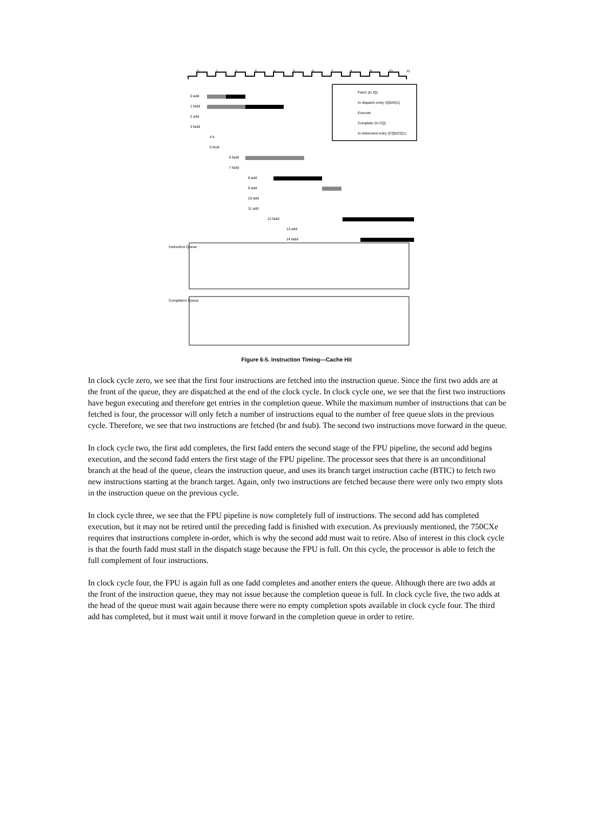0
1
2
3
4
5
6
7
8
9
10
11
Fetch (in IQ)
In dispatch entry (IQ0/IQ1)
Execute
Complete (In CQ)
In retirement entry (CQ0/CQ1)
0 add
1 fadd
2 add
3 fadd
4 b
5 fsub
6 fadd
7 fadd
8 add
9 add
10 add
11 add
12 fadd
13 add
14 fadd
Instruction Queue
Completion Queue
Figure 6-5. Instruction Timing—Cache Hit
In clock cycle zero, we see that the first four instructions are fetched into the instruction queue. Since the first two adds are at the front of the queue, they are dispatched at the end of the clock cycle. In clock cycle one, we see that the first two instructions have begun executing and therefore get entries in the completion queue. While the maximum number of instructions that can be fetched is four, the processor will only fetch a number of instructions equal to the number of free queue slots in the previous cycle. Therefore, we see that two instructions are fetched (br and fsub). The second two instructions move forward in the queue.
In clock cycle two, the first add completes, the first fadd enters the second stage of the FPU pipeline, the second add begins execution, and the second fadd enters the first stage of the FPU pipeline. The processor sees that there is an unconditional branch at the head of the queue, clears the instruction queue, and uses its branch target instruction cache (BTIC) to fetch two new instructions starting at the branch target. Again, only two instructions are fetched because there were only two empty slots in the instruction queue on the previous cycle.
In clock cycle three, we see that the FPU pipeline is now completely full of instructions. The second add has completed execution, but it may not be retired until the preceding fadd is finished with execution. As previously mentioned, the 750CXe requires that instructions complete in-order, which is why the second add must wait to retire. Also of interest in this clock cycle is that the fourth fadd must stall in the dispatch stage because the FPU is full. On this cycle, the processor is able to fetch the full complement of four instructions.
In clock cycle four, the FPU is again full as one fadd completes and another enters the queue. Although there are two adds at the front of the instruction queue, they may not issue because the completion queue is full. In clock cycle five, the two adds at the head of the queue must wait again because there were no empty completion spots available in clock cycle four. The third add has completed, but it must wait until it move forward in the completion queue in order to retire.